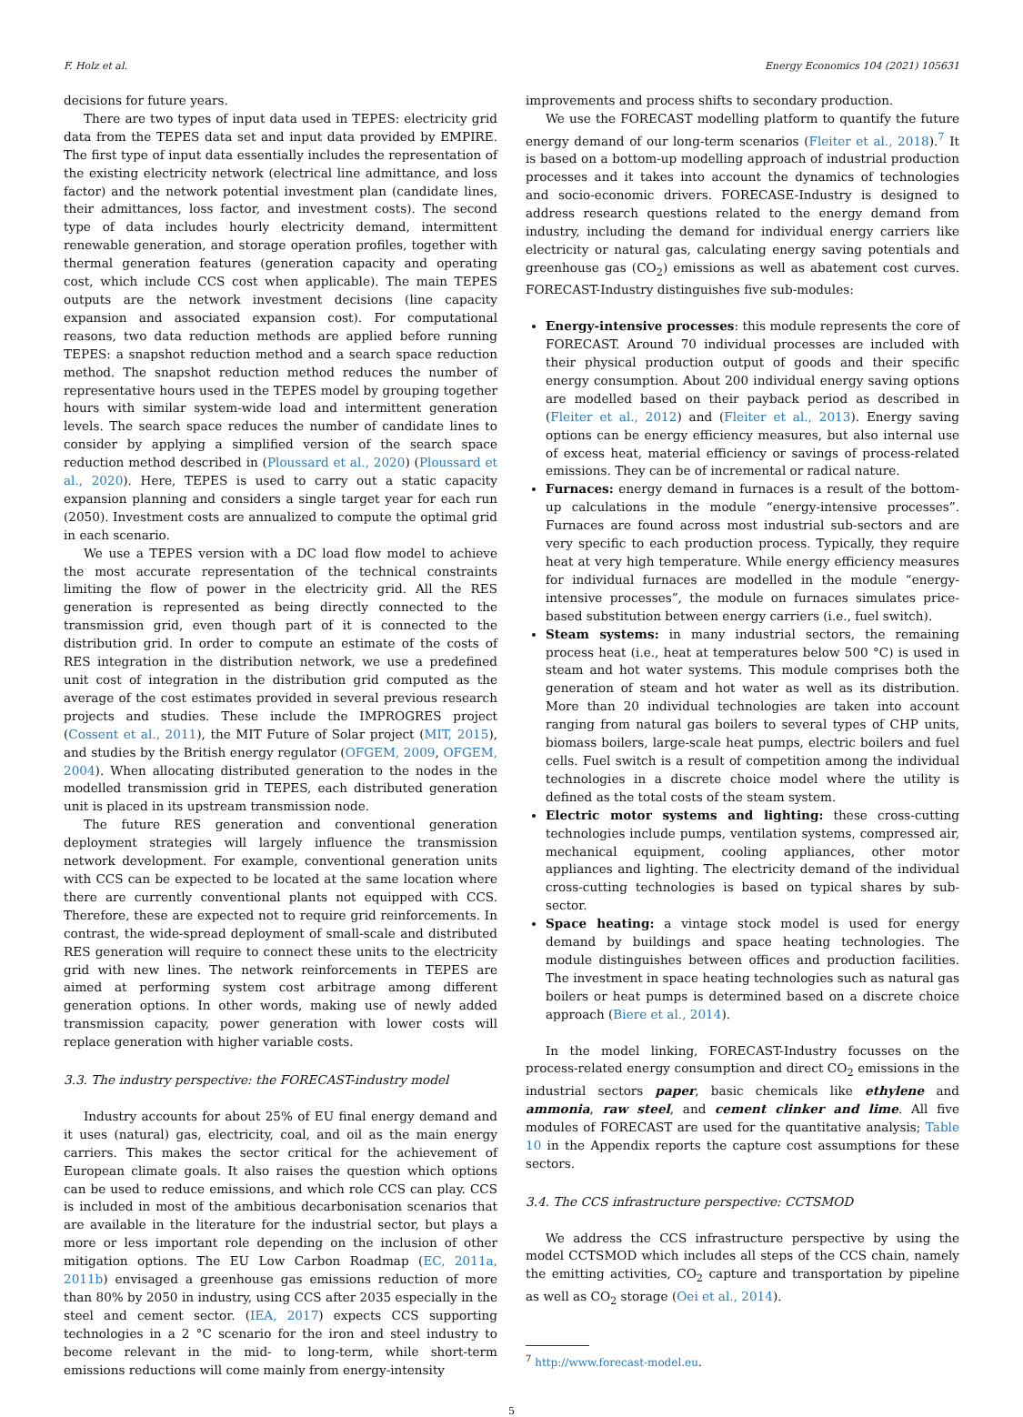F. Holz et al. Energy Economics 104 (2021) 105631
decisions for future years.
There are two types of input data used in TEPES: electricity grid data from the TEPES data set and input data provided by EMPIRE. The first type of input data essentially includes the representation of the existing electricity network (electrical line admittance, and loss factor) and the network potential investment plan (candidate lines, their admittances, loss factor, and investment costs). The second type of data includes hourly electricity demand, intermittent renewable generation, and storage operation profiles, together with thermal generation features (generation capacity and operating cost, which include CCS cost when applicable). The main TEPES outputs are the network investment decisions (line capacity expansion and associated expansion cost). For computational reasons, two data reduction methods are applied before running TEPES: a snapshot reduction method and a search space reduction method. The snapshot reduction method reduces the number of representative hours used in the TEPES model by grouping together hours with similar system-wide load and intermittent generation levels. The search space reduces the number of candidate lines to consider by applying a simplified version of the search space reduction method described in (Ploussard et al., 2020) (Ploussard et al., 2020). Here, TEPES is used to carry out a static capacity expansion planning and considers a single target year for each run (2050). Investment costs are annualized to compute the optimal grid in each scenario.
We use a TEPES version with a DC load flow model to achieve the most accurate representation of the technical constraints limiting the flow of power in the electricity grid. All the RES generation is represented as being directly connected to the transmission grid, even though part of it is connected to the distribution grid. In order to compute an estimate of the costs of RES integration in the distribution network, we use a predefined unit cost of integration in the distribution grid computed as the average of the cost estimates provided in several previous research projects and studies. These include the IMPROGRES project (Cossent et al., 2011), the MIT Future of Solar project (MIT, 2015), and studies by the British energy regulator (OFGEM, 2009, OFGEM, 2004). When allocating distributed generation to the nodes in the modelled transmission grid in TEPES, each distributed generation unit is placed in its upstream transmission node.
The future RES generation and conventional generation deployment strategies will largely influence the transmission network development. For example, conventional generation units with CCS can be expected to be located at the same location where there are currently conventional plants not equipped with CCS. Therefore, these are expected not to require grid reinforcements. In contrast, the wide-spread deployment of small-scale and distributed RES generation will require to connect these units to the electricity grid with new lines. The network reinforcements in TEPES are aimed at performing system cost arbitrage among different generation options. In other words, making use of newly added transmission capacity, power generation with lower costs will replace generation with higher variable costs.
3.3. The industry perspective: the FORECAST-industry model
Industry accounts for about 25% of EU final energy demand and it uses (natural) gas, electricity, coal, and oil as the main energy carriers. This makes the sector critical for the achievement of European climate goals. It also raises the question which options can be used to reduce emissions, and which role CCS can play. CCS is included in most of the ambitious decarbonisation scenarios that are available in the literature for the industrial sector, but plays a more or less important role depending on the inclusion of other mitigation options. The EU Low Carbon Roadmap (EC, 2011a, 2011b) envisaged a greenhouse gas emissions reduction of more than 80% by 2050 in industry, using CCS after 2035 especially in the steel and cement sector. (IEA, 2017) expects CCS supporting technologies in a 2 °C scenario for the iron and steel industry to become relevant in the mid- to long-term, while short-term emissions reductions will come mainly from energy-intensity
improvements and process shifts to secondary production.
We use the FORECAST modelling platform to quantify the future energy demand of our long-term scenarios (Fleiter et al., 2018).<sup>7</sup> It is based on a bottom-up modelling approach of industrial production processes and it takes into account the dynamics of technologies and socio-economic drivers. FORECASE-Industry is designed to address research questions related to the energy demand from industry, including the demand for individual energy carriers like electricity or natural gas, calculating energy saving potentials and greenhouse gas (CO<sub>2</sub>) emissions as well as abatement cost curves. FORECAST-Industry distinguishes five sub-modules:
Energy-intensive processes: this module represents the core of FORECAST. Around 70 individual processes are included with their physical production output of goods and their specific energy consumption. About 200 individual energy saving options are modelled based on their payback period as described in (Fleiter et al., 2012) and (Fleiter et al., 2013). Energy saving options can be energy efficiency measures, but also internal use of excess heat, material efficiency or savings of process-related emissions. They can be of incremental or radical nature.
Furnaces: energy demand in furnaces is a result of the bottom-up calculations in the module “energy-intensive processes”. Furnaces are found across most industrial sub-sectors and are very specific to each production process. Typically, they require heat at very high temperature. While energy efficiency measures for individual furnaces are modelled in the module “energy-intensive processes”, the module on furnaces simulates price-based substitution between energy carriers (i.e., fuel switch).
Steam systems: in many industrial sectors, the remaining process heat (i.e., heat at temperatures below 500 °C) is used in steam and hot water systems. This module comprises both the generation of steam and hot water as well as its distribution. More than 20 individual technologies are taken into account ranging from natural gas boilers to several types of CHP units, biomass boilers, large-scale heat pumps, electric boilers and fuel cells. Fuel switch is a result of competition among the individual technologies in a discrete choice model where the utility is defined as the total costs of the steam system.
Electric motor systems and lighting: these cross-cutting technologies include pumps, ventilation systems, compressed air, mechanical equipment, cooling appliances, other motor appliances and lighting. The electricity demand of the individual cross-cutting technologies is based on typical shares by sub-sector.
Space heating: a vintage stock model is used for energy demand by buildings and space heating technologies. The module distinguishes between offices and production facilities. The investment in space heating technologies such as natural gas boilers or heat pumps is determined based on a discrete choice approach (Biere et al., 2014).
In the model linking, FORECAST-Industry focusses on the process-related energy consumption and direct CO<sub>2</sub> emissions in the industrial sectors paper, basic chemicals like ethylene and ammonia, raw steel, and cement clinker and lime. All five modules of FORECAST are used for the quantitative analysis; Table 10 in the Appendix reports the capture cost assumptions for these sectors.
3.4. The CCS infrastructure perspective: CCTSMOD
We address the CCS infrastructure perspective by using the model CCTSMOD which includes all steps of the CCS chain, namely the emitting activities, CO<sub>2</sub> capture and transportation by pipeline as well as CO<sub>2</sub> storage (Oei et al., 2014).
<sup>7</sup> http://www.forecast-model.eu.
5